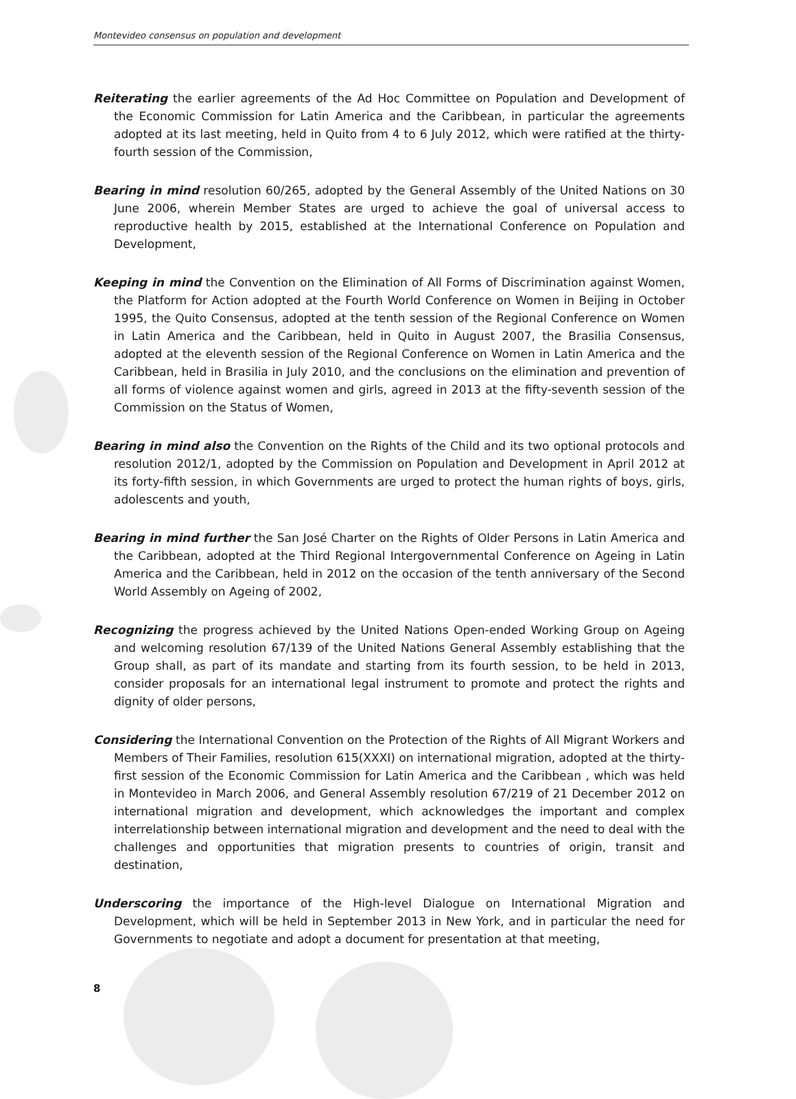Montevideo consensus on population and development
Reiterating the earlier agreements of the Ad Hoc Committee on Population and Development of the Economic Commission for Latin America and the Caribbean, in particular the agreements adopted at its last meeting, held in Quito from 4 to 6 July 2012, which were ratified at the thirty-fourth session of the Commission,
Bearing in mind resolution 60/265, adopted by the General Assembly of the United Nations on 30 June 2006, wherein Member States are urged to achieve the goal of universal access to reproductive health by 2015, established at the International Conference on Population and Development,
Keeping in mind the Convention on the Elimination of All Forms of Discrimination against Women, the Platform for Action adopted at the Fourth World Conference on Women in Beijing in October 1995, the Quito Consensus, adopted at the tenth session of the Regional Conference on Women in Latin America and the Caribbean, held in Quito in August 2007, the Brasilia Consensus, adopted at the eleventh session of the Regional Conference on Women in Latin America and the Caribbean, held in Brasilia in July 2010, and the conclusions on the elimination and prevention of all forms of violence against women and girls, agreed in 2013 at the fifty-seventh session of the Commission on the Status of Women,
Bearing in mind also the Convention on the Rights of the Child and its two optional protocols and resolution 2012/1, adopted by the Commission on Population and Development in April 2012 at its forty-fifth session, in which Governments are urged to protect the human rights of boys, girls, adolescents and youth,
Bearing in mind further the San José Charter on the Rights of Older Persons in Latin America and the Caribbean, adopted at the Third Regional Intergovernmental Conference on Ageing in Latin America and the Caribbean, held in 2012 on the occasion of the tenth anniversary of the Second World Assembly on Ageing of 2002,
Recognizing the progress achieved by the United Nations Open-ended Working Group on Ageing and welcoming resolution 67/139 of the United Nations General Assembly establishing that the Group shall, as part of its mandate and starting from its fourth session, to be held in 2013, consider proposals for an international legal instrument to promote and protect the rights and dignity of older persons,
Considering the International Convention on the Protection of the Rights of All Migrant Workers and Members of Their Families, resolution 615(XXXI) on international migration, adopted at the thirty-first session of the Economic Commission for Latin America and the Caribbean , which was held in Montevideo in March 2006, and General Assembly resolution 67/219 of 21 December 2012 on international migration and development, which acknowledges the important and complex interrelationship between international migration and development and the need to deal with the challenges and opportunities that migration presents to countries of origin, transit and destination,
Underscoring the importance of the High-level Dialogue on International Migration and Development, which will be held in September 2013 in New York, and in particular the need for Governments to negotiate and adopt a document for presentation at that meeting,
8